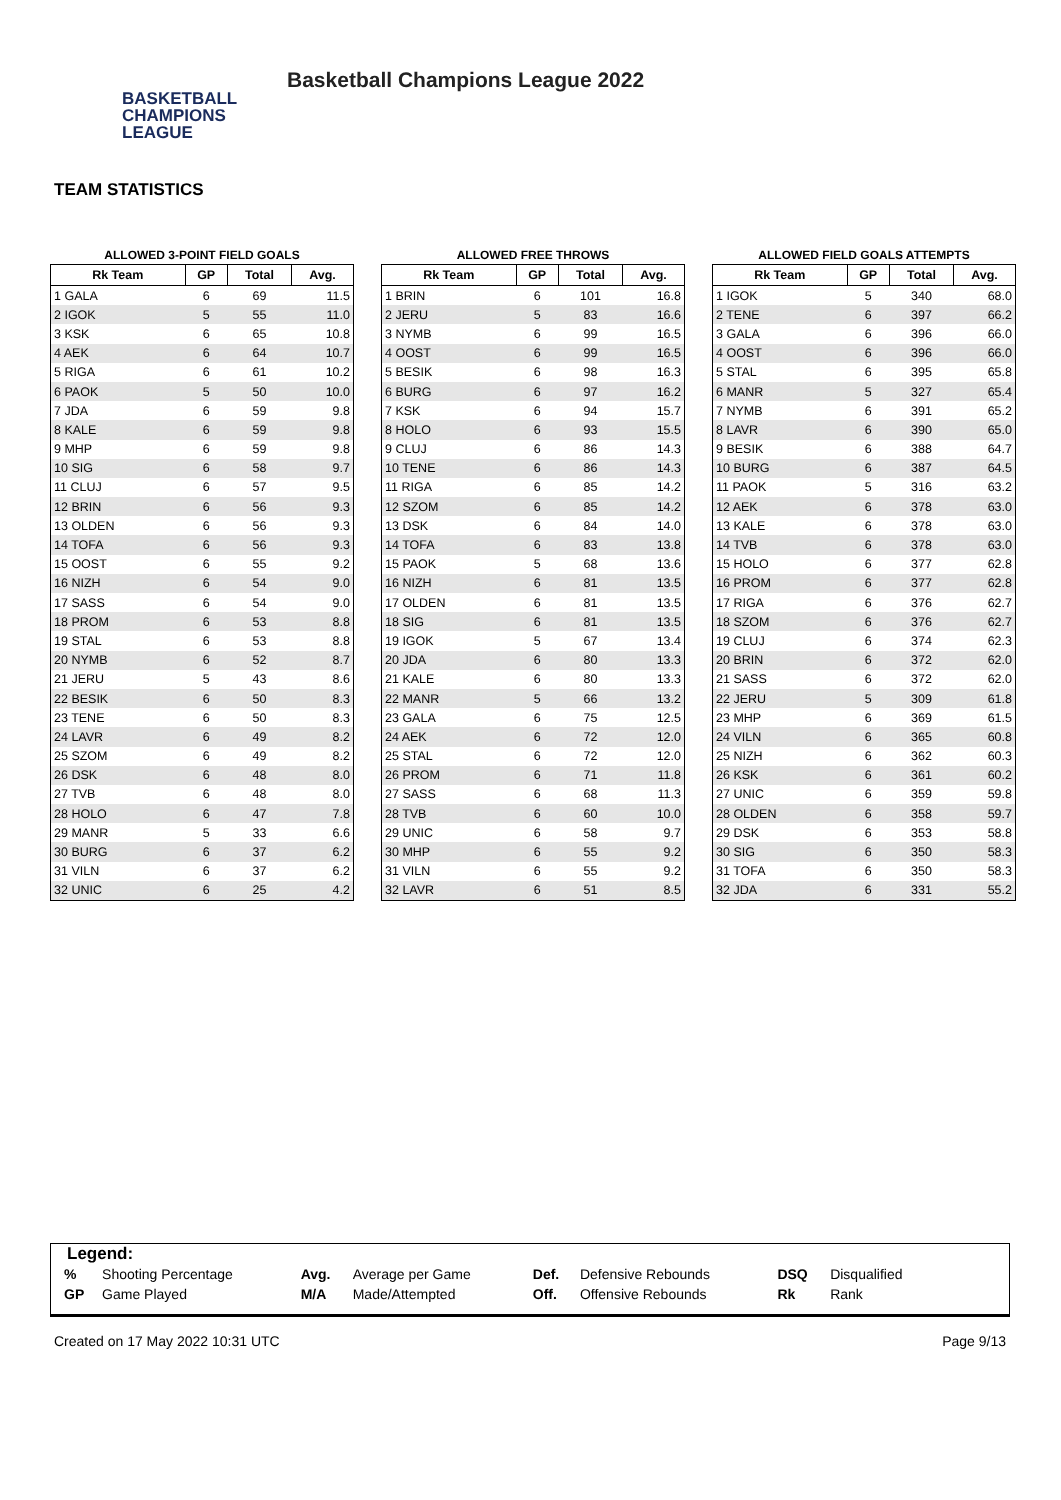BASKETBALL
CHAMPIONS
LEAGUE
Basketball Champions League 2022
TEAM STATISTICS
ALLOWED 3-POINT FIELD GOALS
| Rk Team | GP | Total | Avg. |
| --- | --- | --- | --- |
| 1 GALA | 6 | 69 | 11.5 |
| 2 IGOK | 5 | 55 | 11.0 |
| 3 KSK | 6 | 65 | 10.8 |
| 4 AEK | 6 | 64 | 10.7 |
| 5 RIGA | 6 | 61 | 10.2 |
| 6 PAOK | 5 | 50 | 10.0 |
| 7 JDA | 6 | 59 | 9.8 |
| 8 KALE | 6 | 59 | 9.8 |
| 9 MHP | 6 | 59 | 9.8 |
| 10 SIG | 6 | 58 | 9.7 |
| 11 CLUJ | 6 | 57 | 9.5 |
| 12 BRIN | 6 | 56 | 9.3 |
| 13 OLDEN | 6 | 56 | 9.3 |
| 14 TOFA | 6 | 56 | 9.3 |
| 15 OOST | 6 | 55 | 9.2 |
| 16 NIZH | 6 | 54 | 9.0 |
| 17 SASS | 6 | 54 | 9.0 |
| 18 PROM | 6 | 53 | 8.8 |
| 19 STAL | 6 | 53 | 8.8 |
| 20 NYMB | 6 | 52 | 8.7 |
| 21 JERU | 5 | 43 | 8.6 |
| 22 BESIK | 6 | 50 | 8.3 |
| 23 TENE | 6 | 50 | 8.3 |
| 24 LAVR | 6 | 49 | 8.2 |
| 25 SZOM | 6 | 49 | 8.2 |
| 26 DSK | 6 | 48 | 8.0 |
| 27 TVB | 6 | 48 | 8.0 |
| 28 HOLO | 6 | 47 | 7.8 |
| 29 MANR | 5 | 33 | 6.6 |
| 30 BURG | 6 | 37 | 6.2 |
| 31 VILN | 6 | 37 | 6.2 |
| 32 UNIC | 6 | 25 | 4.2 |
ALLOWED FREE THROWS
| Rk Team | GP | Total | Avg. |
| --- | --- | --- | --- |
| 1 BRIN | 6 | 101 | 16.8 |
| 2 JERU | 5 | 83 | 16.6 |
| 3 NYMB | 6 | 99 | 16.5 |
| 4 OOST | 6 | 99 | 16.5 |
| 5 BESIK | 6 | 98 | 16.3 |
| 6 BURG | 6 | 97 | 16.2 |
| 7 KSK | 6 | 94 | 15.7 |
| 8 HOLO | 6 | 93 | 15.5 |
| 9 CLUJ | 6 | 86 | 14.3 |
| 10 TENE | 6 | 86 | 14.3 |
| 11 RIGA | 6 | 85 | 14.2 |
| 12 SZOM | 6 | 85 | 14.2 |
| 13 DSK | 6 | 84 | 14.0 |
| 14 TOFA | 6 | 83 | 13.8 |
| 15 PAOK | 5 | 68 | 13.6 |
| 16 NIZH | 6 | 81 | 13.5 |
| 17 OLDEN | 6 | 81 | 13.5 |
| 18 SIG | 6 | 81 | 13.5 |
| 19 IGOK | 5 | 67 | 13.4 |
| 20 JDA | 6 | 80 | 13.3 |
| 21 KALE | 6 | 80 | 13.3 |
| 22 MANR | 5 | 66 | 13.2 |
| 23 GALA | 6 | 75 | 12.5 |
| 24 AEK | 6 | 72 | 12.0 |
| 25 STAL | 6 | 72 | 12.0 |
| 26 PROM | 6 | 71 | 11.8 |
| 27 SASS | 6 | 68 | 11.3 |
| 28 TVB | 6 | 60 | 10.0 |
| 29 UNIC | 6 | 58 | 9.7 |
| 30 MHP | 6 | 55 | 9.2 |
| 31 VILN | 6 | 55 | 9.2 |
| 32 LAVR | 6 | 51 | 8.5 |
ALLOWED FIELD GOALS ATTEMPTS
| Rk Team | GP | Total | Avg. |
| --- | --- | --- | --- |
| 1 IGOK | 5 | 340 | 68.0 |
| 2 TENE | 6 | 397 | 66.2 |
| 3 GALA | 6 | 396 | 66.0 |
| 4 OOST | 6 | 396 | 66.0 |
| 5 STAL | 6 | 395 | 65.8 |
| 6 MANR | 5 | 327 | 65.4 |
| 7 NYMB | 6 | 391 | 65.2 |
| 8 LAVR | 6 | 390 | 65.0 |
| 9 BESIK | 6 | 388 | 64.7 |
| 10 BURG | 6 | 387 | 64.5 |
| 11 PAOK | 5 | 316 | 63.2 |
| 12 AEK | 6 | 378 | 63.0 |
| 13 KALE | 6 | 378 | 63.0 |
| 14 TVB | 6 | 378 | 63.0 |
| 15 HOLO | 6 | 377 | 62.8 |
| 16 PROM | 6 | 377 | 62.8 |
| 17 RIGA | 6 | 376 | 62.7 |
| 18 SZOM | 6 | 376 | 62.7 |
| 19 CLUJ | 6 | 374 | 62.3 |
| 20 BRIN | 6 | 372 | 62.0 |
| 21 SASS | 6 | 372 | 62.0 |
| 22 JERU | 5 | 309 | 61.8 |
| 23 MHP | 6 | 369 | 61.5 |
| 24 VILN | 6 | 365 | 60.8 |
| 25 NIZH | 6 | 362 | 60.3 |
| 26 KSK | 6 | 361 | 60.2 |
| 27 UNIC | 6 | 359 | 59.8 |
| 28 OLDEN | 6 | 358 | 59.7 |
| 29 DSK | 6 | 353 | 58.8 |
| 30 SIG | 6 | 350 | 58.3 |
| 31 TOFA | 6 | 350 | 58.3 |
| 32 JDA | 6 | 331 | 55.2 |
Legend:
| % | Shooting Percentage | Avg. | Average per Game | Def. | Defensive Rebounds | DSQ | Disqualified |
| GP | Game Played | M/A | Made/Attempted | Off. | Offensive Rebounds | Rk | Rank |
Created on 17 May 2022 10:31 UTC Page 9/13